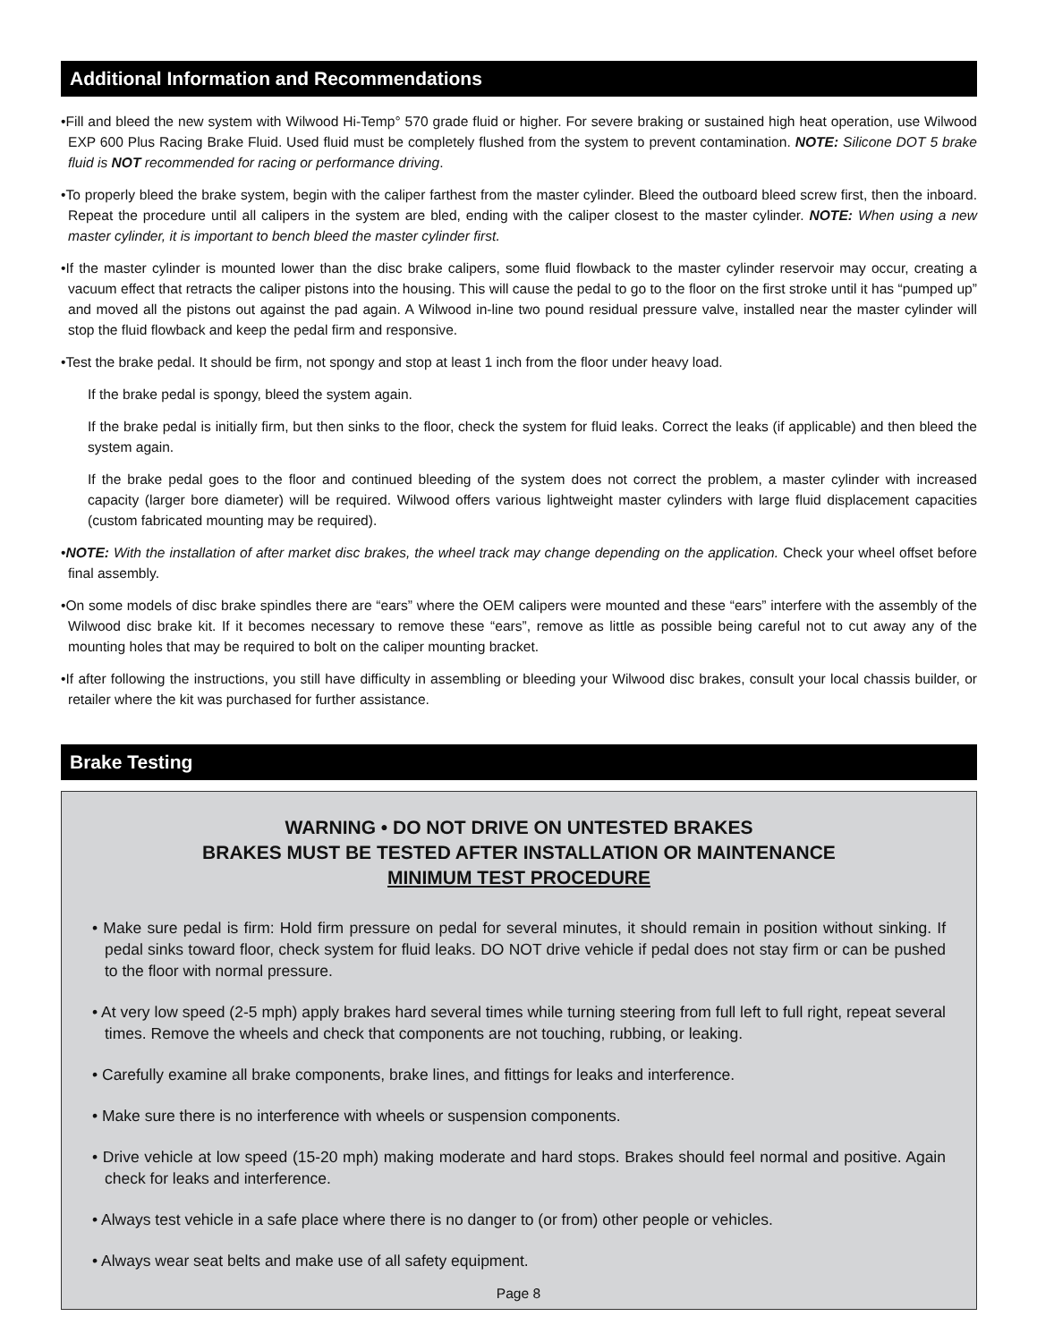Additional Information and Recommendations
•Fill and bleed the new system with Wilwood Hi-Temp° 570 grade fluid or higher. For severe braking or sustained high heat operation, use Wilwood EXP 600 Plus Racing Brake Fluid. Used fluid must be completely flushed from the system to prevent contamination. NOTE: Silicone DOT 5 brake fluid is NOT recommended for racing or performance driving.
•To properly bleed the brake system, begin with the caliper farthest from the master cylinder. Bleed the outboard bleed screw first, then the inboard. Repeat the procedure until all calipers in the system are bled, ending with the caliper closest to the master cylinder. NOTE: When using a new master cylinder, it is important to bench bleed the master cylinder first.
•If the master cylinder is mounted lower than the disc brake calipers, some fluid flowback to the master cylinder reservoir may occur, creating a vacuum effect that retracts the caliper pistons into the housing. This will cause the pedal to go to the floor on the first stroke until it has “pumped up” and moved all the pistons out against the pad again. A Wilwood in-line two pound residual pressure valve, installed near the master cylinder will stop the fluid flowback and keep the pedal firm and responsive.
•Test the brake pedal. It should be firm, not spongy and stop at least 1 inch from the floor under heavy load.
If the brake pedal is spongy, bleed the system again.
If the brake pedal is initially firm, but then sinks to the floor, check the system for fluid leaks. Correct the leaks (if applicable) and then bleed the system again.
If the brake pedal goes to the floor and continued bleeding of the system does not correct the problem, a master cylinder with increased capacity (larger bore diameter) will be required. Wilwood offers various lightweight master cylinders with large fluid displacement capacities (custom fabricated mounting may be required).
•NOTE: With the installation of after market disc brakes, the wheel track may change depending on the application. Check your wheel offset before final assembly.
•On some models of disc brake spindles there are “ears” where the OEM calipers were mounted and these “ears” interfere with the assembly of the Wilwood disc brake kit. If it becomes necessary to remove these “ears”, remove as little as possible being careful not to cut away any of the mounting holes that may be required to bolt on the caliper mounting bracket.
•If after following the instructions, you still have difficulty in assembling or bleeding your Wilwood disc brakes, consult your local chassis builder, or retailer where the kit was purchased for further assistance.
Brake Testing
WARNING • DO NOT DRIVE ON UNTESTED BRAKES
BRAKES MUST BE TESTED AFTER INSTALLATION OR MAINTENANCE
MINIMUM TEST PROCEDURE
• Make sure pedal is firm: Hold firm pressure on pedal for several minutes, it should remain in position without sinking. If pedal sinks toward floor, check system for fluid leaks. DO NOT drive vehicle if pedal does not stay firm or can be pushed to the floor with normal pressure.
• At very low speed (2-5 mph) apply brakes hard several times while turning steering from full left to full right, repeat several times. Remove the wheels and check that components are not touching, rubbing, or leaking.
• Carefully examine all brake components, brake lines, and fittings for leaks and interference.
• Make sure there is no interference with wheels or suspension components.
• Drive vehicle at low speed (15-20 mph) making moderate and hard stops. Brakes should feel normal and positive. Again check for leaks and interference.
• Always test vehicle in a safe place where there is no danger to (or from) other people or vehicles.
• Always wear seat belts and make use of all safety equipment.
Page 8